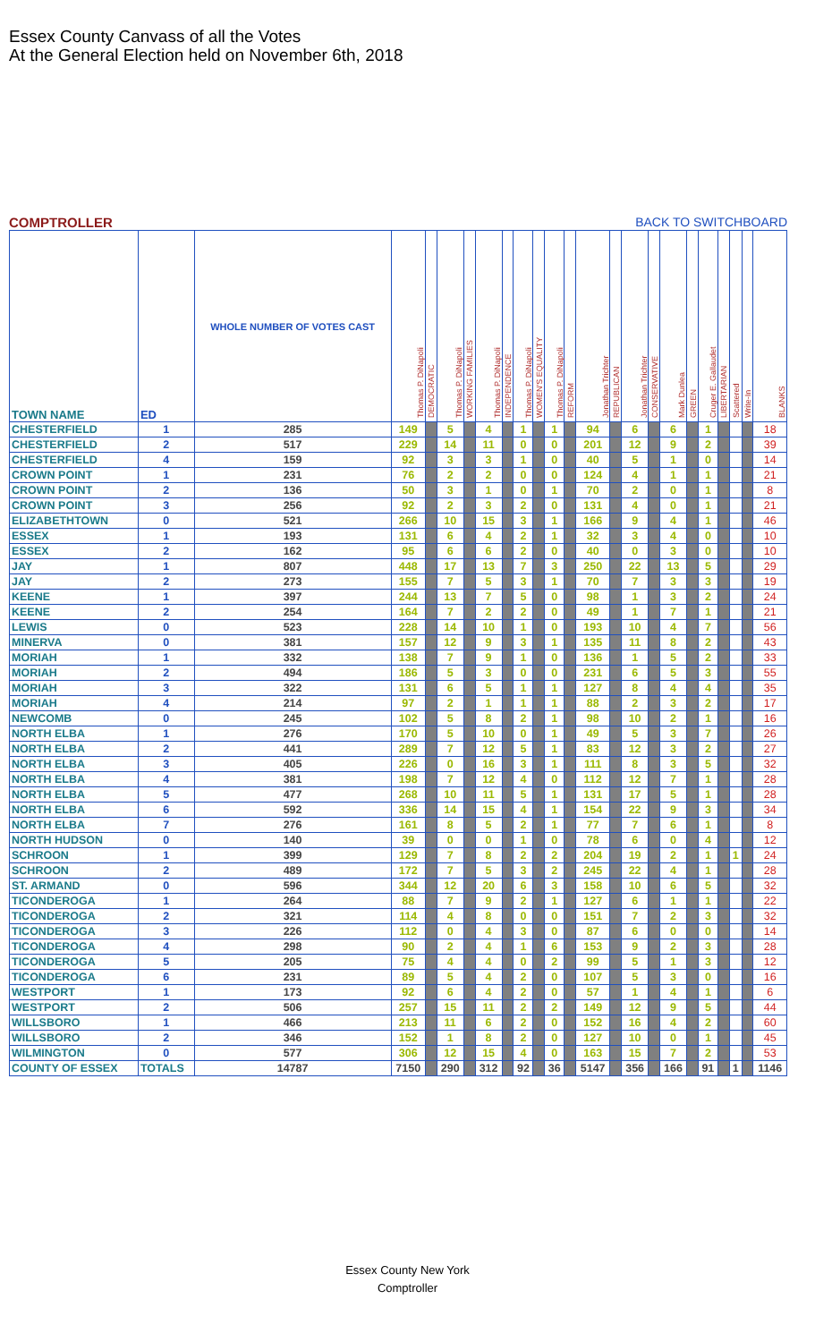Essex County Canvass of all the Votes
At the General Election held on November 6th, 2018
COMPTROLLER BACK TO SWITCHBOARD
| TOWN NAME | ED | WHOLE NUMBER OF VOTES CAST | Thomas P. DiNapoli | DEMOCRATIC | Thomas P. DiNapoli | WORKING FAMILIES | Thomas P. DiNapoli | INDEPENDENCE | Thomas P. DiNapoli | WOMEN'S EQUALITY | Thomas P. DiNapoli | REFORM | Jonathan Trichter | REPUBLICAN | Jonathan Trichter | CONSERVATIVE | Mark Dunlea | GREEN | Cruger E. Gallaudet | LIBERTARIAN | Scattered | Write-In | BLANKS |
| --- | --- | --- | --- | --- | --- | --- | --- | --- | --- | --- | --- | --- | --- | --- | --- | --- | --- | --- | --- | --- | --- | --- | --- |
| CHESTERFIELD | 1 | 285 | 149 | | 5 | | 4 | | 1 | | 1 | | 94 | | 6 | | 6 | | 1 | | | | 18 |
| CHESTERFIELD | 2 | 517 | 229 | | 14 | | 11 | | 0 | | 0 | | 201 | | 12 | | 9 | | 2 | | | | 39 |
| CHESTERFIELD | 4 | 159 | 92 | | 3 | | 3 | | 1 | | 0 | | 40 | | 5 | | 1 | | 0 | | | | 14 |
| CROWN POINT | 1 | 231 | 76 | | 2 | | 2 | | 0 | | 0 | | 124 | | 4 | | 1 | | 1 | | | | 21 |
| CROWN POINT | 2 | 136 | 50 | | 3 | | 1 | | 0 | | 1 | | 70 | | 2 | | 0 | | 1 | | | | 8 |
| CROWN POINT | 3 | 256 | 92 | | 2 | | 3 | | 2 | | 0 | | 131 | | 4 | | 0 | | 1 | | | | 21 |
| ELIZABETHTOWN | 0 | 521 | 266 | | 10 | | 15 | | 3 | | 1 | | 166 | | 9 | | 4 | | 1 | | | | 46 |
| ESSEX | 1 | 193 | 131 | | 6 | | 4 | | 2 | | 1 | | 32 | | 3 | | 4 | | 0 | | | | 10 |
| ESSEX | 2 | 162 | 95 | | 6 | | 6 | | 2 | | 0 | | 40 | | 0 | | 3 | | 0 | | | | 10 |
| JAY | 1 | 807 | 448 | | 17 | | 13 | | 7 | | 3 | | 250 | | 22 | | 13 | | 5 | | | | 29 |
| JAY | 2 | 273 | 155 | | 7 | | 5 | | 3 | | 1 | | 70 | | 7 | | 3 | | 3 | | | | 19 |
| KEENE | 1 | 397 | 244 | | 13 | | 7 | | 5 | | 0 | | 98 | | 1 | | 3 | | 2 | | | | 24 |
| KEENE | 2 | 254 | 164 | | 7 | | 2 | | 2 | | 0 | | 49 | | 1 | | 7 | | 1 | | | | 21 |
| LEWIS | 0 | 523 | 228 | | 14 | | 10 | | 1 | | 0 | | 193 | | 10 | | 4 | | 7 | | | | 56 |
| MINERVA | 0 | 381 | 157 | | 12 | | 9 | | 3 | | 1 | | 135 | | 11 | | 8 | | 2 | | | | 43 |
| MORIAH | 1 | 332 | 138 | | 7 | | 9 | | 1 | | 0 | | 136 | | 1 | | 5 | | 2 | | | | 33 |
| MORIAH | 2 | 494 | 186 | | 5 | | 3 | | 0 | | 0 | | 231 | | 6 | | 5 | | 3 | | | | 55 |
| MORIAH | 3 | 322 | 131 | | 6 | | 5 | | 1 | | 1 | | 127 | | 8 | | 4 | | 4 | | | | 35 |
| MORIAH | 4 | 214 | 97 | | 2 | | 1 | | 1 | | 1 | | 88 | | 2 | | 3 | | 2 | | | | 17 |
| NEWCOMB | 0 | 245 | 102 | | 5 | | 8 | | 2 | | 1 | | 98 | | 10 | | 2 | | 1 | | | | 16 |
| NORTH ELBA | 1 | 276 | 170 | | 5 | | 10 | | 0 | | 1 | | 49 | | 5 | | 3 | | 7 | | | | 26 |
| NORTH ELBA | 2 | 441 | 289 | | 7 | | 12 | | 5 | | 1 | | 83 | | 12 | | 3 | | 2 | | | | 27 |
| NORTH ELBA | 3 | 405 | 226 | | 0 | | 16 | | 3 | | 1 | | 111 | | 8 | | 3 | | 5 | | | | 32 |
| NORTH ELBA | 4 | 381 | 198 | | 7 | | 12 | | 4 | | 0 | | 112 | | 12 | | 7 | | 1 | | | | 28 |
| NORTH ELBA | 5 | 477 | 268 | | 10 | | 11 | | 5 | | 1 | | 131 | | 17 | | 5 | | 1 | | | | 28 |
| NORTH ELBA | 6 | 592 | 336 | | 14 | | 15 | | 4 | | 1 | | 154 | | 22 | | 9 | | 3 | | | | 34 |
| NORTH ELBA | 7 | 276 | 161 | | 8 | | 5 | | 2 | | 1 | | 77 | | 7 | | 6 | | 1 | | | | 8 |
| NORTH HUDSON | 0 | 140 | 39 | | 0 | | 0 | | 1 | | 0 | | 78 | | 6 | | 0 | | 4 | | | | 12 |
| SCHROON | 1 | 399 | 129 | | 7 | | 8 | | 2 | | 2 | | 204 | | 19 | | 2 | | 1 | | 1 | | 24 |
| SCHROON | 2 | 489 | 172 | | 7 | | 5 | | 3 | | 2 | | 245 | | 22 | | 4 | | 1 | | | | 28 |
| ST. ARMAND | 0 | 596 | 344 | | 12 | | 20 | | 6 | | 3 | | 158 | | 10 | | 6 | | 5 | | | | 32 |
| TICONDEROGA | 1 | 264 | 88 | | 7 | | 9 | | 2 | | 1 | | 127 | | 6 | | 1 | | 1 | | | | 22 |
| TICONDEROGA | 2 | 321 | 114 | | 4 | | 8 | | 0 | | 0 | | 151 | | 7 | | 2 | | 3 | | | | 32 |
| TICONDEROGA | 3 | 226 | 112 | | 0 | | 4 | | 3 | | 0 | | 87 | | 6 | | 0 | | 0 | | | | 14 |
| TICONDEROGA | 4 | 298 | 90 | | 2 | | 4 | | 1 | | 6 | | 153 | | 9 | | 2 | | 3 | | | | 28 |
| TICONDEROGA | 5 | 205 | 75 | | 4 | | 4 | | 0 | | 2 | | 99 | | 5 | | 1 | | 3 | | | | 12 |
| TICONDEROGA | 6 | 231 | 89 | | 5 | | 4 | | 2 | | 0 | | 107 | | 5 | | 3 | | 0 | | | | 16 |
| WESTPORT | 1 | 173 | 92 | | 6 | | 4 | | 2 | | 0 | | 57 | | 1 | | 4 | | 1 | | | | 6 |
| WESTPORT | 2 | 506 | 257 | | 15 | | 11 | | 2 | | 2 | | 149 | | 12 | | 9 | | 5 | | | | 44 |
| WILLSBORO | 1 | 466 | 213 | | 11 | | 6 | | 2 | | 0 | | 152 | | 16 | | 4 | | 2 | | | | 60 |
| WILLSBORO | 2 | 346 | 152 | | 1 | | 8 | | 2 | | 0 | | 127 | | 10 | | 0 | | 1 | | | | 45 |
| WILMINGTON | 0 | 577 | 306 | | 12 | | 15 | | 4 | | 0 | | 163 | | 15 | | 7 | | 2 | | | | 53 |
| COUNTY OF ESSEX | TOTALS | 14787 | 7150 | | 290 | | 312 | | 92 | | 36 | | 5147 | | 356 | | 166 | | 91 | | 1 | | 1146 |
Essex County New York
Comptroller